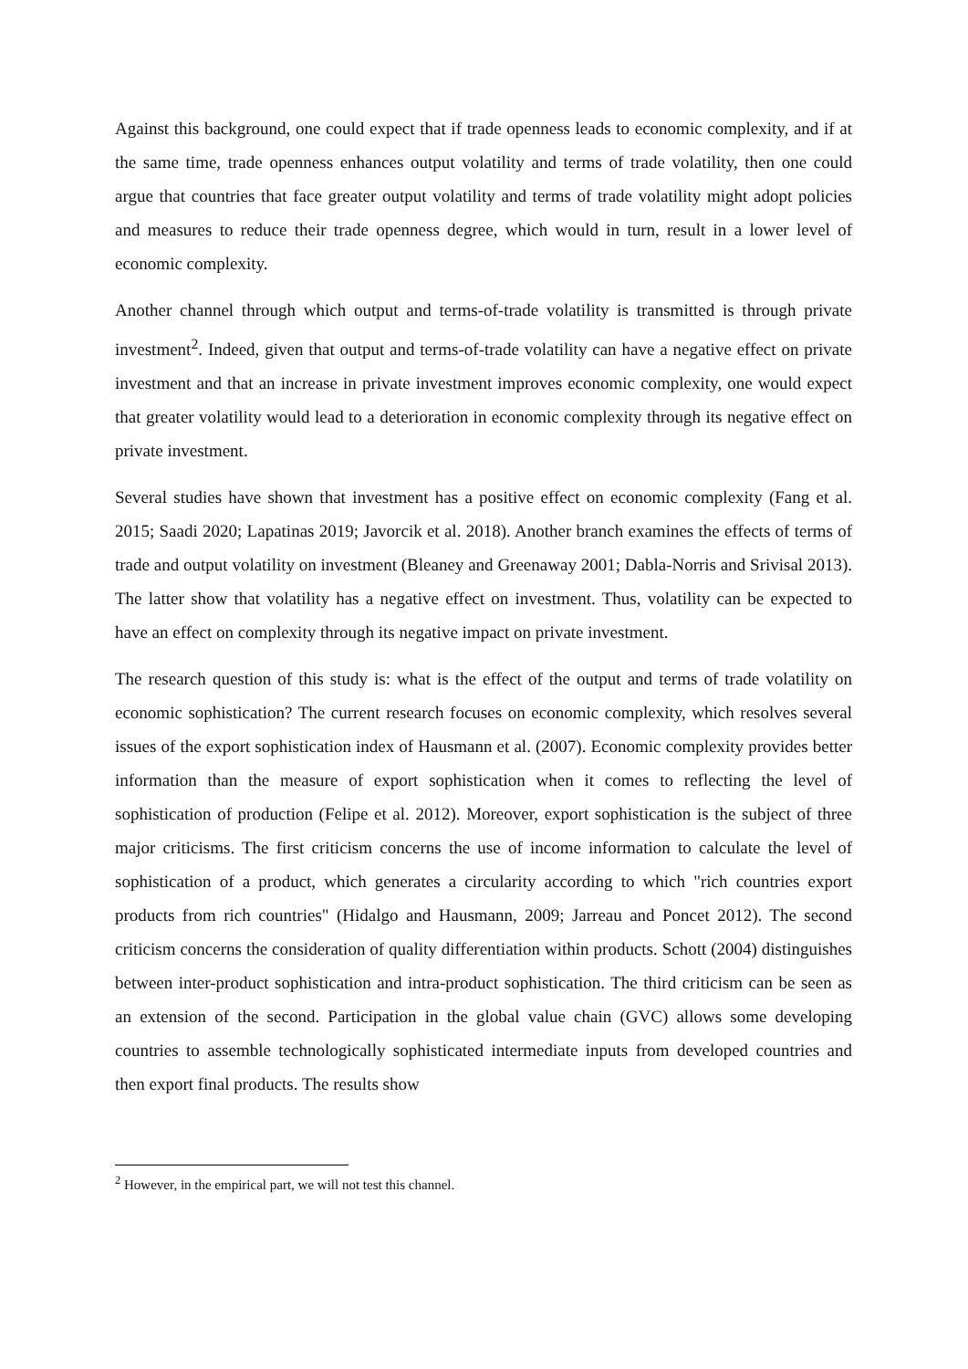Against this background, one could expect that if trade openness leads to economic complexity, and if at the same time, trade openness enhances output volatility and terms of trade volatility, then one could argue that countries that face greater output volatility and terms of trade volatility might adopt policies and measures to reduce their trade openness degree, which would in turn, result in a lower level of economic complexity.
Another channel through which output and terms-of-trade volatility is transmitted is through private investment<sup>2</sup>. Indeed, given that output and terms-of-trade volatility can have a negative effect on private investment and that an increase in private investment improves economic complexity, one would expect that greater volatility would lead to a deterioration in economic complexity through its negative effect on private investment.
Several studies have shown that investment has a positive effect on economic complexity (Fang et al. 2015; Saadi 2020; Lapatinas 2019; Javorcik et al. 2018). Another branch examines the effects of terms of trade and output volatility on investment (Bleaney and Greenaway 2001; Dabla-Norris and Srivisal 2013). The latter show that volatility has a negative effect on investment. Thus, volatility can be expected to have an effect on complexity through its negative impact on private investment.
The research question of this study is: what is the effect of the output and terms of trade volatility on economic sophistication? The current research focuses on economic complexity, which resolves several issues of the export sophistication index of Hausmann et al. (2007). Economic complexity provides better information than the measure of export sophistication when it comes to reflecting the level of sophistication of production (Felipe et al. 2012). Moreover, export sophistication is the subject of three major criticisms. The first criticism concerns the use of income information to calculate the level of sophistication of a product, which generates a circularity according to which "rich countries export products from rich countries" (Hidalgo and Hausmann, 2009; Jarreau and Poncet 2012). The second criticism concerns the consideration of quality differentiation within products. Schott (2004) distinguishes between inter-product sophistication and intra-product sophistication. The third criticism can be seen as an extension of the second. Participation in the global value chain (GVC) allows some developing countries to assemble technologically sophisticated intermediate inputs from developed countries and then export final products. The results show
<sup>2</sup> However, in the empirical part, we will not test this channel.